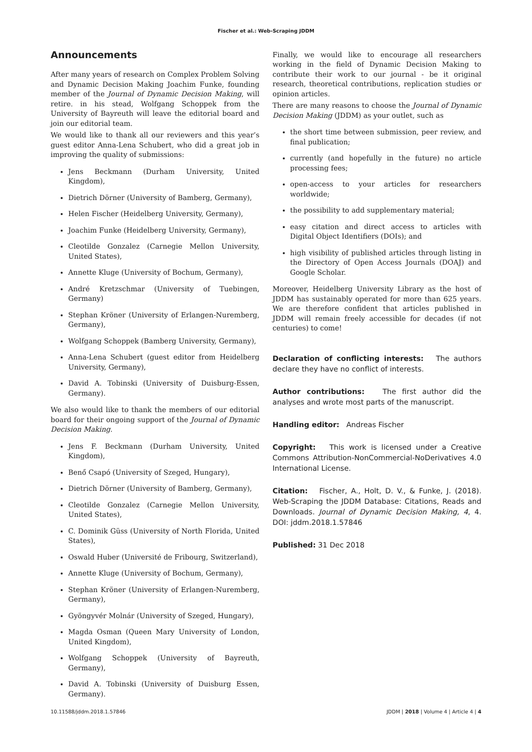Fischer et al.: Web-Scraping JDDM
Announcements
After many years of research on Complex Problem Solving and Dynamic Decision Making Joachim Funke, founding member of the Journal of Dynamic Decision Making, will retire. in his stead, Wolfgang Schoppek from the University of Bayreuth will leave the editorial board and join our editorial team.
We would like to thank all our reviewers and this year’s guest editor Anna-Lena Schubert, who did a great job in improving the quality of submissions:
Jens Beckmann (Durham University, United Kingdom),
Dietrich Dörner (University of Bamberg, Germany),
Helen Fischer (Heidelberg University, Germany),
Joachim Funke (Heidelberg University, Germany),
Cleotilde Gonzalez (Carnegie Mellon University, United States),
Annette Kluge (University of Bochum, Germany),
André Kretzschmar (University of Tuebingen, Germany)
Stephan Kröner (University of Erlangen-Nuremberg, Germany),
Wolfgang Schoppek (Bamberg University, Germany),
Anna-Lena Schubert (guest editor from Heidelberg University, Germany),
David A. Tobinski (University of Duisburg-Essen, Germany).
We also would like to thank the members of our editorial board for their ongoing support of the Journal of Dynamic Decision Making.
Jens F. Beckmann (Durham University, United Kingdom),
Benő Csapó (University of Szeged, Hungary),
Dietrich Dörner (University of Bamberg, Germany),
Cleotilde Gonzalez (Carnegie Mellon University, United States),
C. Dominik Güss (University of North Florida, United States),
Oswald Huber (Université de Fribourg, Switzerland),
Annette Kluge (University of Bochum, Germany),
Stephan Kröner (University of Erlangen-Nuremberg, Germany),
Gyöngyvér Molnár (University of Szeged, Hungary),
Magda Osman (Queen Mary University of London, United Kingdom),
Wolfgang Schoppek (University of Bayreuth, Germany),
David A. Tobinski (University of Duisburg Essen, Germany).
Finally, we would like to encourage all researchers working in the field of Dynamic Decision Making to contribute their work to our journal - be it original research, theoretical contributions, replication studies or opinion articles.
There are many reasons to choose the Journal of Dynamic Decision Making (JDDM) as your outlet, such as
the short time between submission, peer review, and final publication;
currently (and hopefully in the future) no article processing fees;
open-access to your articles for researchers worldwide;
the possibility to add supplementary material;
easy citation and direct access to articles with Digital Object Identifiers (DOIs); and
high visibility of published articles through listing in the Directory of Open Access Journals (DOAJ) and Google Scholar.
Moreover, Heidelberg University Library as the host of JDDM has sustainably operated for more than 625 years. We are therefore confident that articles published in JDDM will remain freely accessible for decades (if not centuries) to come!
Declaration of conflicting interests: The authors declare they have no conflict of interests.
Author contributions: The first author did the analyses and wrote most parts of the manuscript.
Handling editor: Andreas Fischer
Copyright: This work is licensed under a Creative Commons Attribution-NonCommercial-NoDerivatives 4.0 International License.
Citation: Fischer, A., Holt, D. V., & Funke, J. (2018). Web-Scraping the JDDM Database: Citations, Reads and Downloads. Journal of Dynamic Decision Making, 4, 4. DOI: jddm.2018.1.57846
Published: 31 Dec 2018
10.11588/jddm.2018.1.57846 JDDM | 2018 | Volume 4 | Article 4 | 4